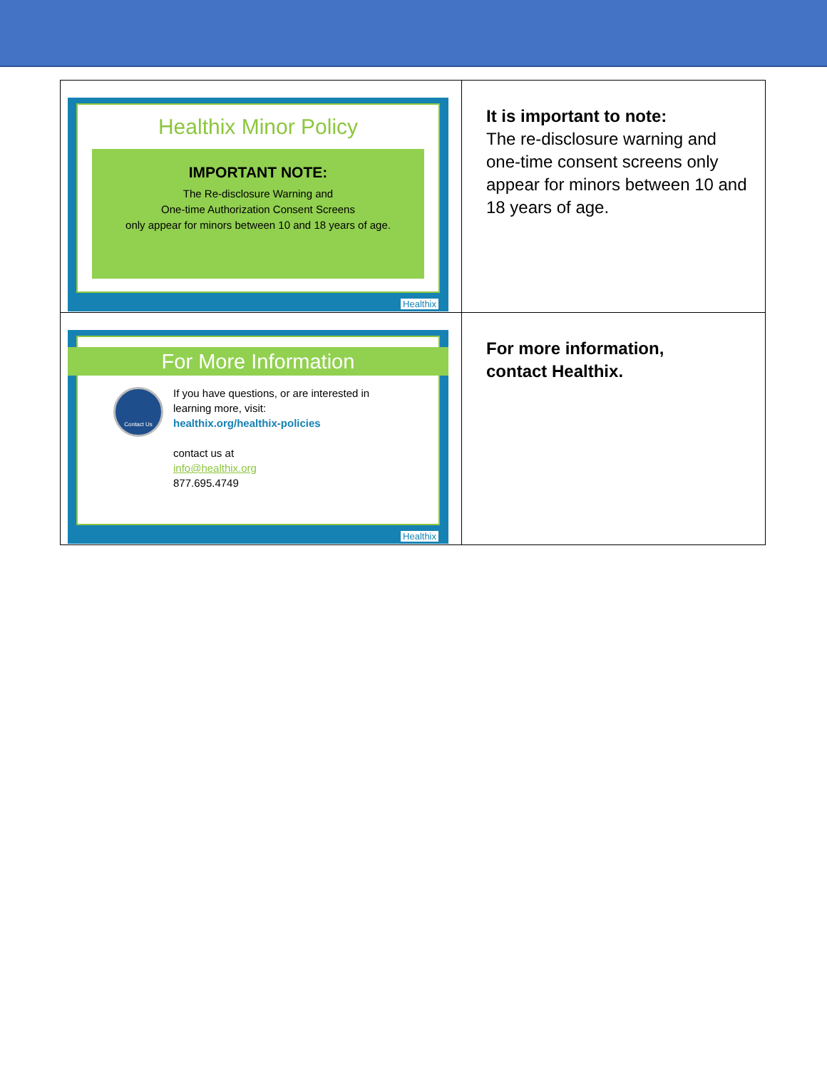| Healthix Minor Policy IMPORTANT NOTE: The Re-disclosure Warning and One-time Authorization Consent Screens only appear for minors between 10 and 18 years of age. Healthix | It is important to note: The re-disclosure warning and one-time consent screens only appear for minors between 10 and 18 years of age. |
| For More Information Contact Us If you have questions, or are interested in learning more, visit: healthix.org/healthix-policies contact us at info@healthix.org 877.695.4749 Healthix | For more information, contact Healthix. |